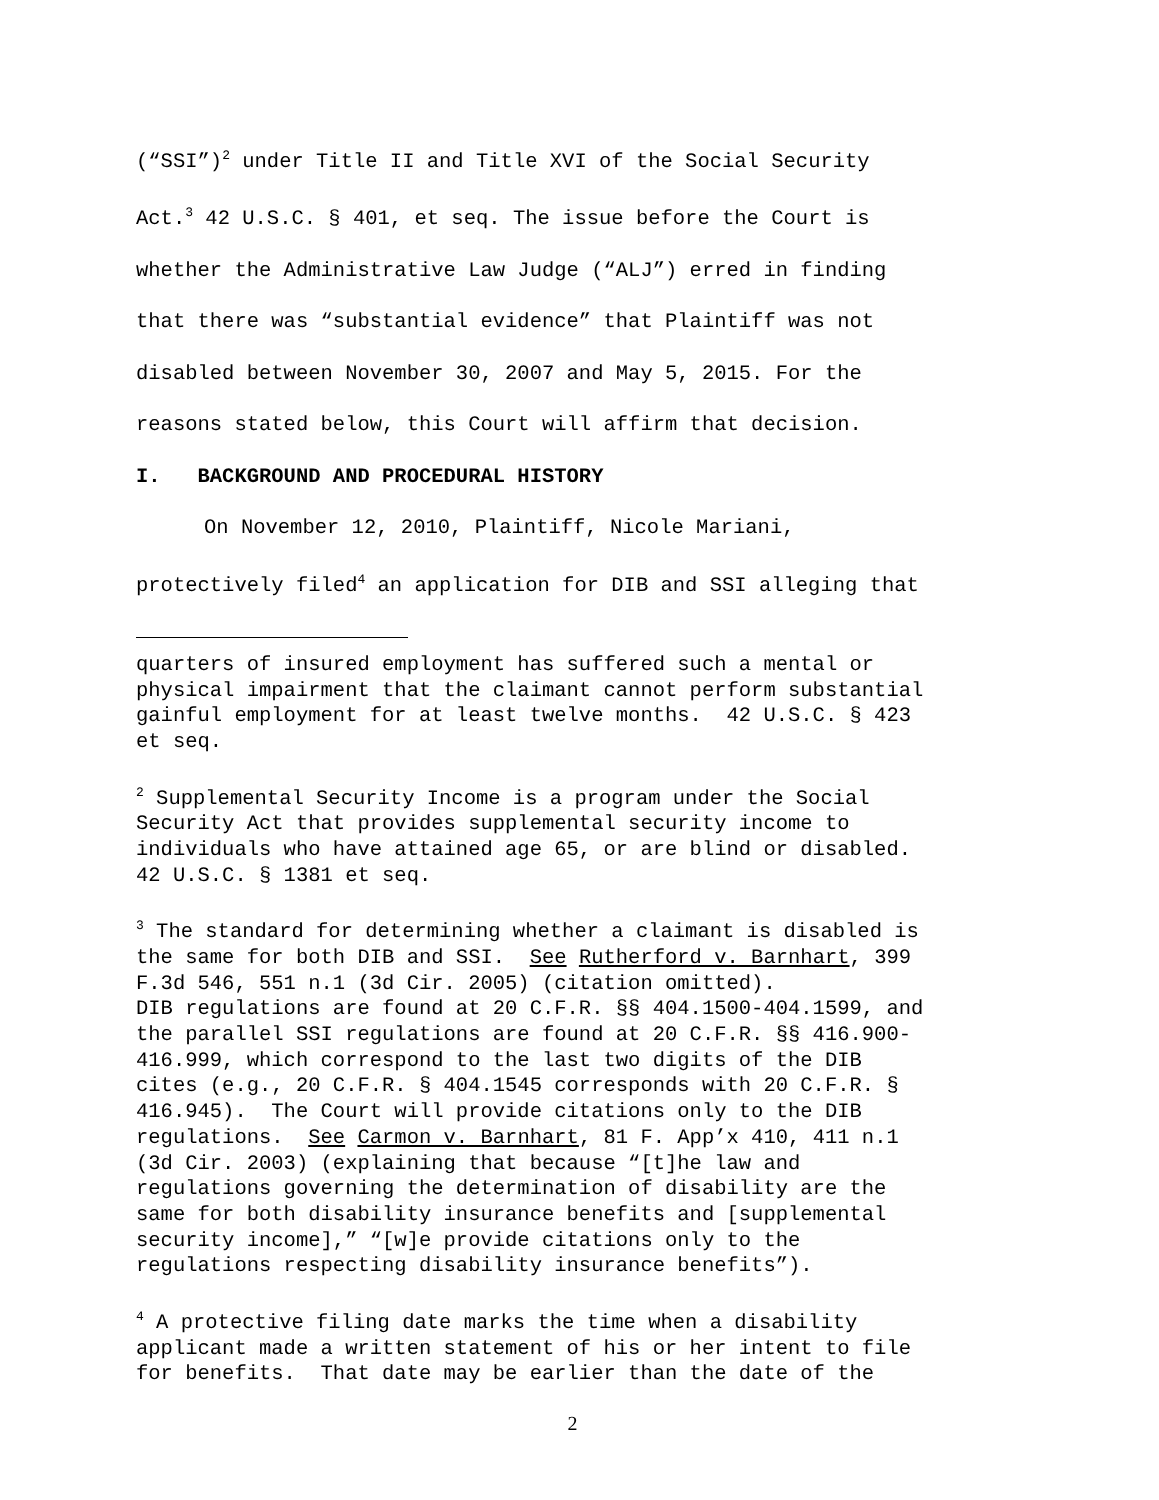(“SSI”)<sup>2</sup> under Title II and Title XVI of the Social Security
Act.<sup>3</sup> 42 U.S.C. § 401, et seq. The issue before the Court is
whether the Administrative Law Judge (“ALJ”) erred in finding
that there was “substantial evidence” that Plaintiff was not
disabled between November 30, 2007 and May 5, 2015. For the
reasons stated below, this Court will affirm that decision.
I. BACKGROUND AND PROCEDURAL HISTORY
On November 12, 2010, Plaintiff, Nicole Mariani,
protectively filed<sup>4</sup> an application for DIB and SSI alleging that
quarters of insured employment has suffered such a mental or physical impairment that the claimant cannot perform substantial gainful employment for at least twelve months. 42 U.S.C. § 423 et seq.
<sup>2</sup> Supplemental Security Income is a program under the Social Security Act that provides supplemental security income to individuals who have attained age 65, or are blind or disabled. 42 U.S.C. § 1381 et seq.
<sup>3</sup> The standard for determining whether a claimant is disabled is the same for both DIB and SSI. See Rutherford v. Barnhart, 399 F.3d 546, 551 n.1 (3d Cir. 2005) (citation omitted). DIB regulations are found at 20 C.F.R. §§ 404.1500-404.1599, and the parallel SSI regulations are found at 20 C.F.R. §§ 416.900- 416.999, which correspond to the last two digits of the DIB cites (e.g., 20 C.F.R. § 404.1545 corresponds with 20 C.F.R. § 416.945). The Court will provide citations only to the DIB regulations. See Carmon v. Barnhart, 81 F. App’x 410, 411 n.1 (3d Cir. 2003) (explaining that because “[t]he law and regulations governing the determination of disability are the same for both disability insurance benefits and [supplemental security income],” “[w]e provide citations only to the regulations respecting disability insurance benefits”).
<sup>4</sup> A protective filing date marks the time when a disability applicant made a written statement of his or her intent to file for benefits. That date may be earlier than the date of the
2